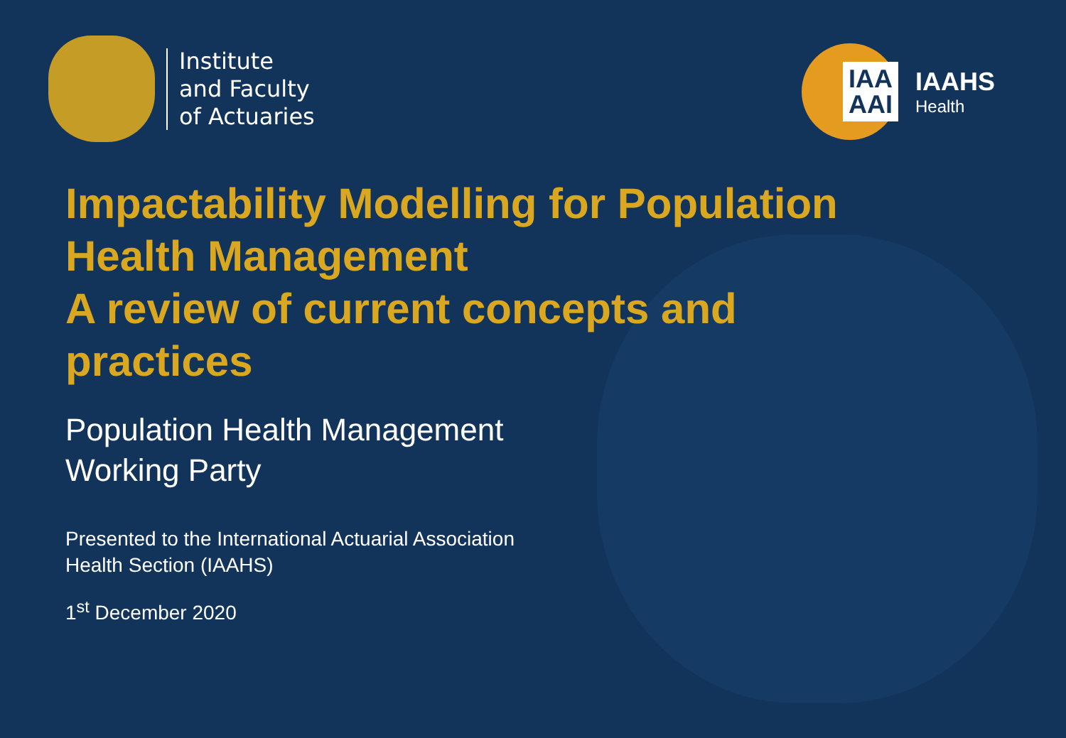Institute
and Faculty
of Actuaries
IAA
AAI
IAAHS
Health
Impactability Modelling for Population Health Management
A review of current concepts and practices
Population Health Management
Working Party
Presented to the International Actuarial Association
Health Section (IAAHS)
1<sup>st</sup> December 2020